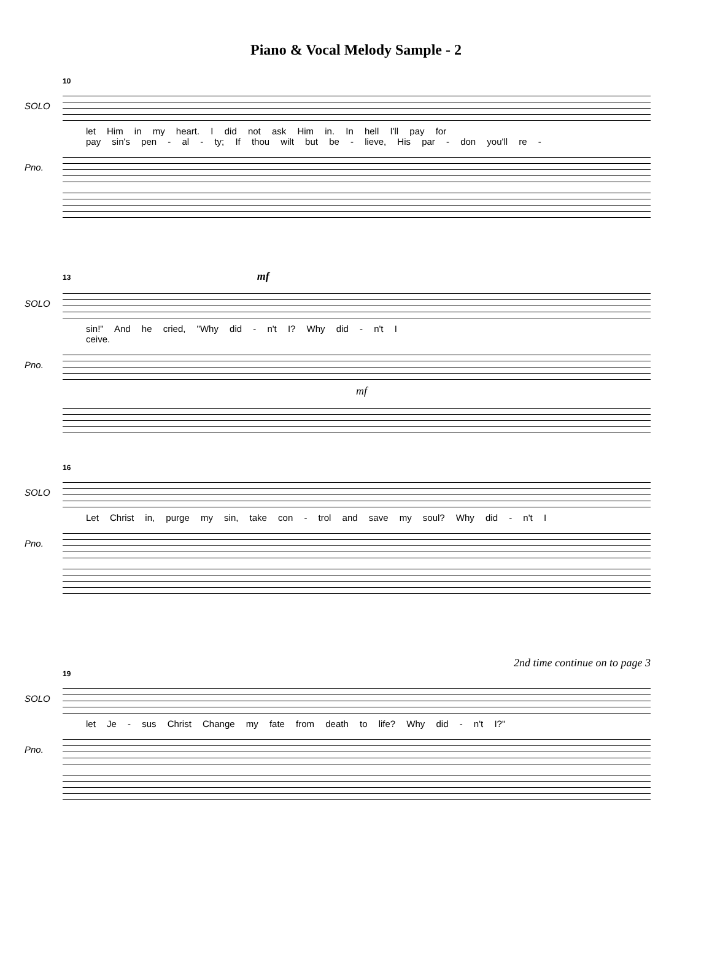Piano & Vocal Melody Sample - 2
10
SOLO
let Him in my heart. I did not ask Him in. In hell I'll pay for
pay sin's pen - al - ty; If thou wilt but be - lieve, His par - don you'll re -
Pno.
13 mf
SOLO
sin!" And he cried, "Why did - n't I? Why did - n't I
ceive.
Pno.
mf
16
SOLO
Let Christ in, purge my sin, take con - trol and save my soul? Why did - n't I
Pno.
2nd time continue on to page 3
19
SOLO
let Je - sus Christ Change my fate from death to life? Why did - n't I?"
Pno.